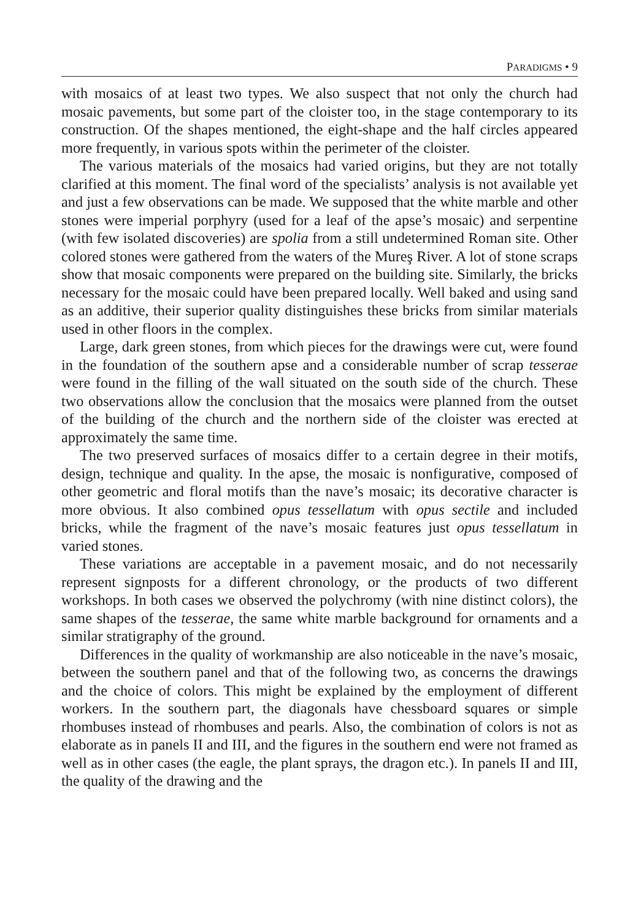PARADIGMS • 9
with mosaics of at least two types. We also suspect that not only the church had mosaic pavements, but some part of the cloister too, in the stage contemporary to its construction. Of the shapes mentioned, the eight-shape and the half circles appeared more frequently, in various spots within the perimeter of the cloister.
The various materials of the mosaics had varied origins, but they are not totally clarified at this moment. The final word of the specialists’ analysis is not available yet and just a few observations can be made. We supposed that the white marble and other stones were imperial porphyry (used for a leaf of the apse’s mosaic) and serpentine (with few isolated discoveries) are spolia from a still undetermined Roman site. Other colored stones were gathered from the waters of the Mureş River. A lot of stone scraps show that mosaic components were prepared on the building site. Similarly, the bricks necessary for the mosaic could have been prepared locally. Well baked and using sand as an additive, their superior quality distinguishes these bricks from similar materials used in other floors in the complex.
Large, dark green stones, from which pieces for the drawings were cut, were found in the foundation of the southern apse and a considerable number of scrap tesserae were found in the filling of the wall situated on the south side of the church. These two observations allow the conclusion that the mosaics were planned from the outset of the building of the church and the northern side of the cloister was erected at approximately the same time.
The two preserved surfaces of mosaics differ to a certain degree in their motifs, design, technique and quality. In the apse, the mosaic is nonfigurative, composed of other geometric and floral motifs than the nave’s mosaic; its decorative character is more obvious. It also combined opus tessellatum with opus sectile and included bricks, while the fragment of the nave’s mosaic features just opus tessellatum in varied stones.
These variations are acceptable in a pavement mosaic, and do not necessarily represent signposts for a different chronology, or the products of two different workshops. In both cases we observed the polychromy (with nine distinct colors), the same shapes of the tesserae, the same white marble background for ornaments and a similar stratigraphy of the ground.
Differences in the quality of workmanship are also noticeable in the nave’s mosaic, between the southern panel and that of the following two, as concerns the drawings and the choice of colors. This might be explained by the employment of different workers. In the southern part, the diagonals have chessboard squares or simple rhombuses instead of rhombuses and pearls. Also, the combination of colors is not as elaborate as in panels II and III, and the figures in the southern end were not framed as well as in other cases (the eagle, the plant sprays, the dragon etc.). In panels II and III, the quality of the drawing and the